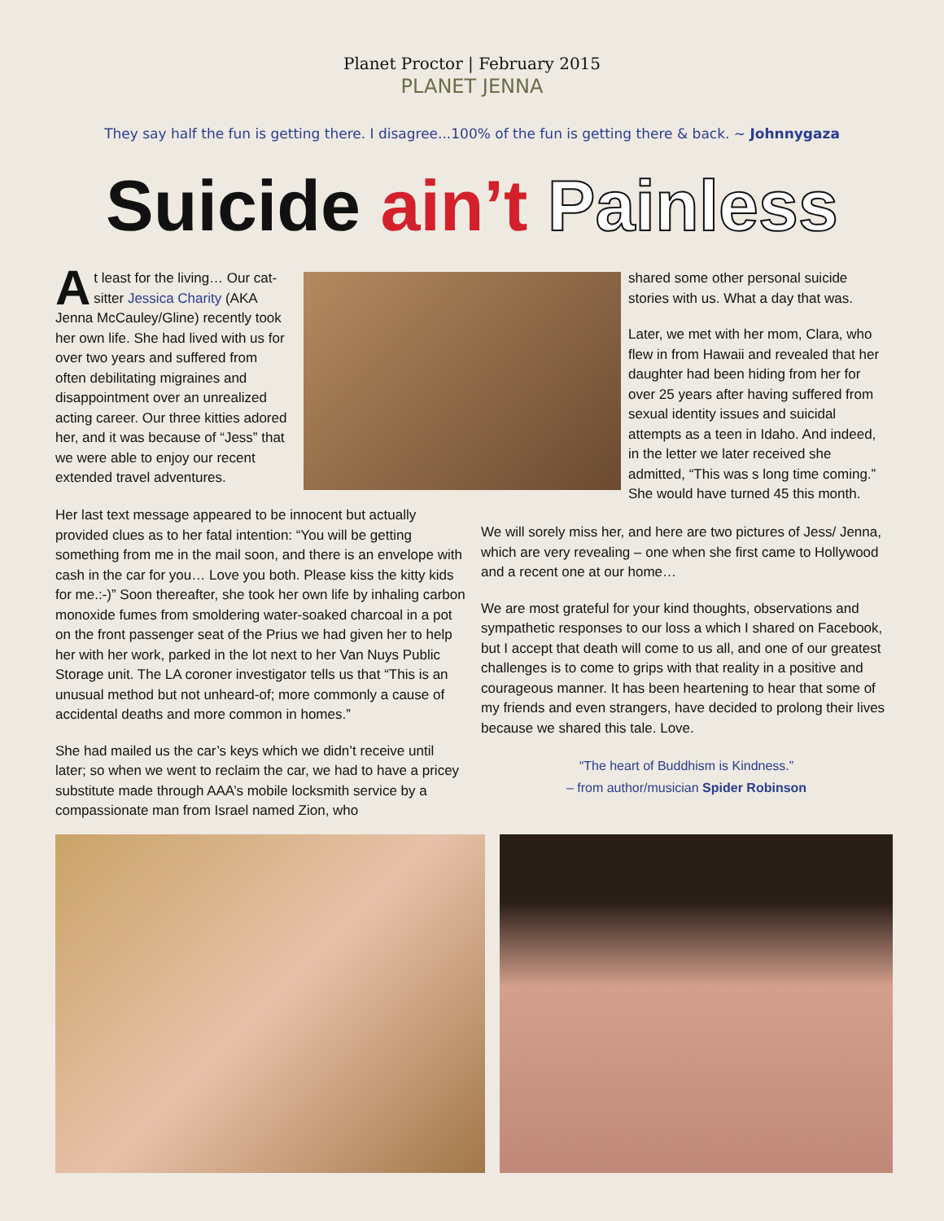Planet Proctor | February 2015
PLANET JENNA
They say half the fun is getting there. I disagree...100% of the fun is getting there & back. ~ Johnnygaza
Suicide ain’t Painless
At least for the living… Our cat-sitter Jessica Charity (AKA Jenna McCauley/Gline) recently took her own life. She had lived with us for over two years and suffered from often debilitating migraines and disappointment over an unrealized acting career. Our three kitties adored her, and it was because of “Jess” that we were able to enjoy our recent extended travel adventures.
shared some other personal suicide stories with us. What a day that was.
Later, we met with her mom, Clara, who flew in from Hawaii and revealed that her daughter had been hiding from her for over 25 years after having suffered from sexual identity issues and suicidal attempts as a teen in Idaho. And indeed, in the letter we later received she admitted, “This was s long time coming.” She would have turned 45 this month.
Her last text message appeared to be innocent but actually provided clues as to her fatal intention: “You will be getting something from me in the mail soon, and there is an envelope with cash in the car for you… Love you both. Please kiss the kitty kids for me.:-)” Soon thereafter, she took her own life by inhaling carbon monoxide fumes from smoldering water-soaked charcoal in a pot on the front passenger seat of the Prius we had given her to help her with her work, parked in the lot next to her Van Nuys Public Storage unit. The LA coroner investigator tells us that “This is an unusual method but not unheard-of; more commonly a cause of accidental deaths and more common in homes.”
She had mailed us the car’s keys which we didn’t receive until later; so when we went to reclaim the car, we had to have a pricey substitute made through AAA’s mobile locksmith service by a compassionate man from Israel named Zion, who
We will sorely miss her, and here are two pictures of Jess/ Jenna, which are very revealing – one when she first came to Hollywood and a recent one at our home…
We are most grateful for your kind thoughts, observations and sympathetic responses to our loss a which I shared on Facebook, but I accept that death will come to us all, and one of our greatest challenges is to come to grips with that reality in a positive and courageous manner. It has been heartening to hear that some of my friends and even strangers, have decided to prolong their lives because we shared this tale. Love.
“The heart of Buddhism is Kindness.”
– from author/musician Spider Robinson